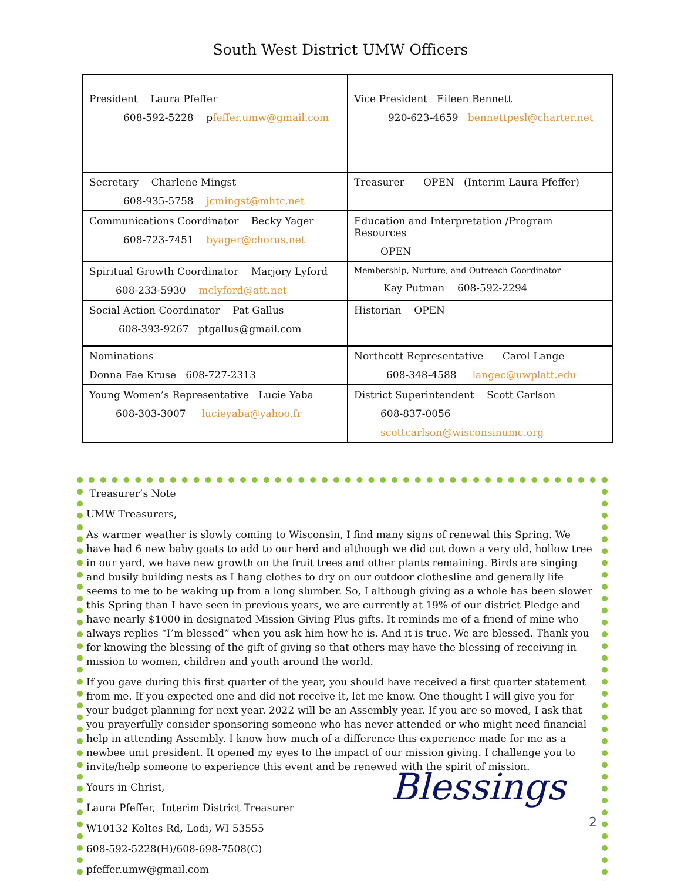South West District UMW Officers
| President Laura Pfeffer 608-592-5228 p feffer.umw@gmail.com | Vice President Eileen Bennett 920-623-4659 bennettpesl@charter.net |
| Secretary Charlene Mingst 608-935-5758 jcmingst@mhtc.net | Treasurer OPEN (Interim Laura Pfeffer) |
| Communications Coordinator Becky Yager 608-723-7451 byager@chorus.net | Education and Interpretation /Program Resources OPEN |
| Spiritual Growth Coordinator Marjory Lyford 608-233-5930 mclyford@att.net | Membership, Nurture, and Outreach Coordinator Kay Putman 608-592-2294 |
| Social Action Coordinator Pat Gallus 608-393-9267 ptgallus@gmail.com | Historian OPEN |
| Nominations Donna Fae Kruse 608-727-2313 | Northcott Representative Carol Lange 608-348-4588 langec@uwplatt.edu |
| Young Women’s Representative Lucie Yaba 608-303-3007 lucieyaba@yahoo.fr | District Superintendent Scott Carlson 608-837-0056 scottcarlson@wisconsinumc.org |
Treasurer’s Note
UMW Treasurers,
As warmer weather is slowly coming to Wisconsin, I find many signs of renewal this Spring. We have had 6 new baby goats to add to our herd and although we did cut down a very old, hollow tree in our yard, we have new growth on the fruit trees and other plants remaining. Birds are singing and busily building nests as I hang clothes to dry on our outdoor clothesline and generally life seems to me to be waking up from a long slumber. So, I although giving as a whole has been slower this Spring than I have seen in previous years, we are currently at 19% of our district Pledge and have nearly $1000 in designated Mission Giving Plus gifts. It reminds me of a friend of mine who always replies “I’m blessed” when you ask him how he is. And it is true. We are blessed. Thank you for knowing the blessing of the gift of giving so that others may have the blessing of receiving in mission to women, children and youth around the world.
If you gave during this first quarter of the year, you should have received a first quarter statement from me. If you expected one and did not receive it, let me know. One thought I will give you for your budget planning for next year. 2022 will be an Assembly year. If you are so moved, I ask that you prayerfully consider sponsoring someone who has never attended or who might need financial help in attending Assembly. I know how much of a difference this experience made for me as a newbee unit president. It opened my eyes to the impact of our mission giving. I challenge you to invite/help someone to experience this event and be renewed with the spirit of mission.
2 Blessings
Yours in Christ,
Laura Pfeffer, Interim District Treasurer
W10132 Koltes Rd, Lodi, WI 53555
608-592-5228(H)/608-698-7508(C)
pfeffer.umw@gmail.com